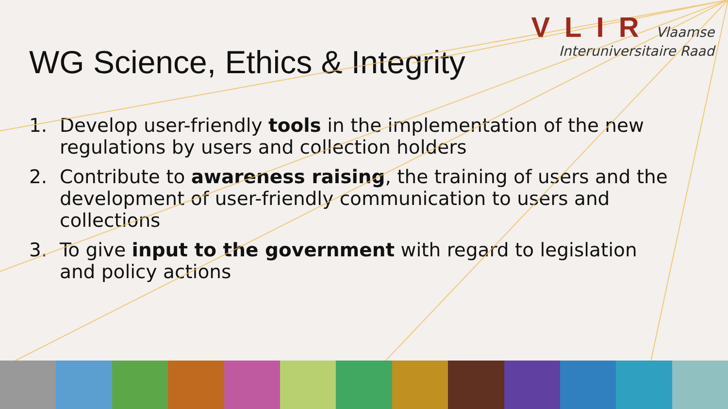VLIR Vlaamse
Interuniversitaire Raad
WG Science, Ethics & Integrity
1. Develop user-friendly tools in the implementation of the new regulations by users and collection holders
2. Contribute to awareness raising, the training of users and the development of user-friendly communication to users and collections
3. To give input to the government with regard to legislation and policy actions